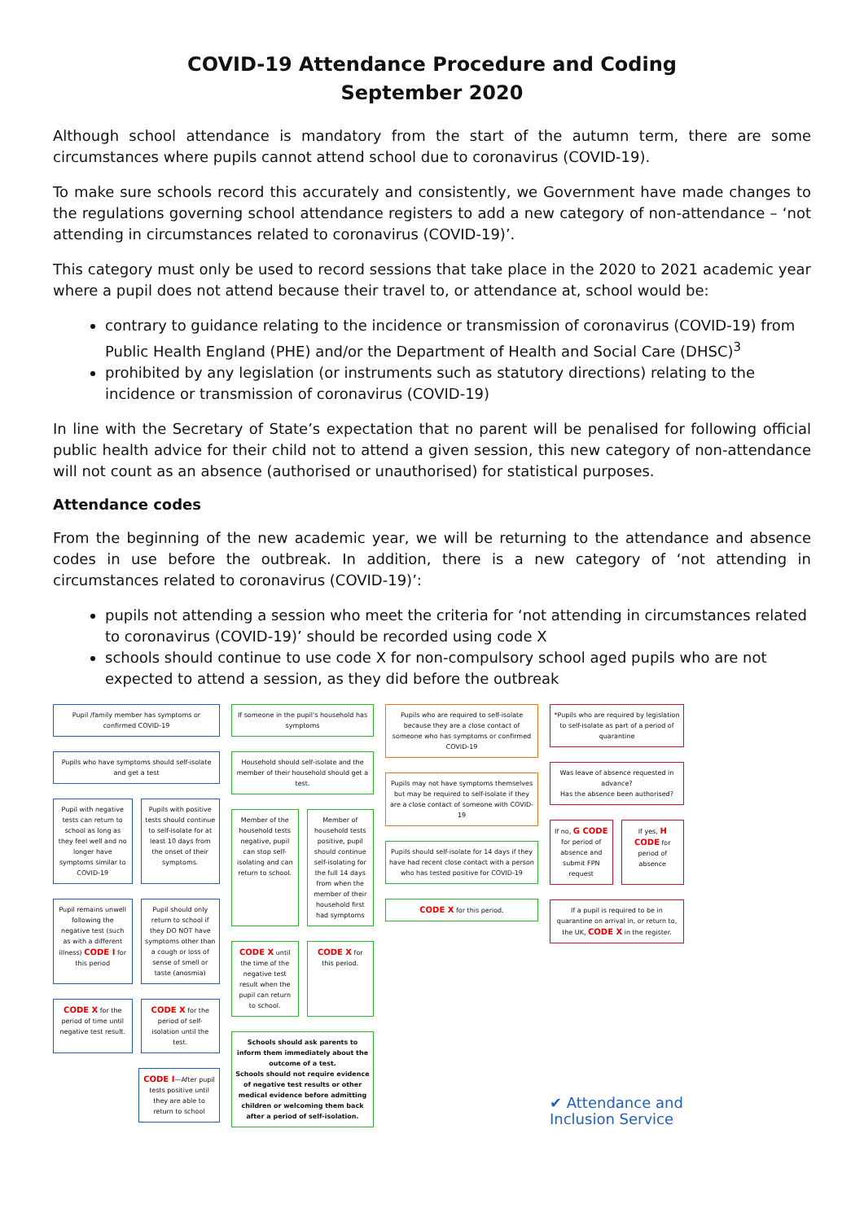COVID-19 Attendance Procedure and Coding
September 2020
Although school attendance is mandatory from the start of the autumn term, there are some circumstances where pupils cannot attend school due to coronavirus (COVID-19).
To make sure schools record this accurately and consistently, we Government have made changes to the regulations governing school attendance registers to add a new category of non-attendance – ‘not attending in circumstances related to coronavirus (COVID-19)’.
This category must only be used to record sessions that take place in the 2020 to 2021 academic year where a pupil does not attend because their travel to, or attendance at, school would be:
contrary to guidance relating to the incidence or transmission of coronavirus (COVID-19) from Public Health England (PHE) and/or the Department of Health and Social Care (DHSC)<sup>3</sup>
prohibited by any legislation (or instruments such as statutory directions) relating to the incidence or transmission of coronavirus (COVID-19)
In line with the Secretary of State’s expectation that no parent will be penalised for following official public health advice for their child not to attend a given session, this new category of non-attendance will not count as an absence (authorised or unauthorised) for statistical purposes.
Attendance codes
From the beginning of the new academic year, we will be returning to the attendance and absence codes in use before the outbreak. In addition, there is a new category of ‘not attending in circumstances related to coronavirus (COVID-19)’:
pupils not attending a session who meet the criteria for ‘not attending in circumstances related to coronavirus (COVID-19)’ should be recorded using code X
schools should continue to use code X for non-compulsory school aged pupils who are not expected to attend a session, as they did before the outbreak
Pupil /family member has symptoms or confirmed COVID-19
Pupils who have symptoms should self-isolate and get a test
Pupil with negative tests can return to school as long as they feel well and no longer have symptoms similar to COVID-19
Pupils with positive tests should continue to self-isolate for at least 10 days from the onset of their symptoms.
Pupil remains unwell following the negative test (such as with a different illness) CODE I for this period
Pupil should only return to school if they DO NOT have symptoms other than a cough or loss of sense of smell or taste (anosmia)
CODE X for the period of time until negative test result.
CODE X for the period of self-isolation until the test.
CODE I—After pupil tests positive until they are able to return to school
If someone in the pupil's household has symptoms
Household should self-isolate and the member of their household should get a test.
Member of the household tests negative, pupil can stop self-isolating and can return to school.
Member of household tests positive, pupil should continue self-isolating for the full 14 days from when the member of their household first had symptoms
CODE X until the time of the negative test result when the pupil can return to school.
CODE X for this period.
Schools should ask parents to inform them immediately about the outcome of a test.
Schools should not require evidence of negative test results or other medical evidence before admitting children or welcoming them back after a period of self-isolation.
Pupils who are required to self-isolate because they are a close contact of someone who has symptoms or confirmed COVID-19
Pupils may not have symptoms themselves but may be required to self-isolate if they are a close contact of someone with COVID-19
Pupils should self-isolate for 14 days if they have had recent close contact with a person who has tested positive for COVID-19
CODE X for this period.
*Pupils who are required by legislation to self-isolate as part of a period of quarantine
Was leave of absence requested in advance?
Has the absence been authorised?
If no, G CODE for period of absence and submit FPN request
If yes, H CODE for period of absence
If a pupil is required to be in quarantine on arrival in, or return to, the UK, CODE X in the register.
✔ Attendance and
Inclusion Service